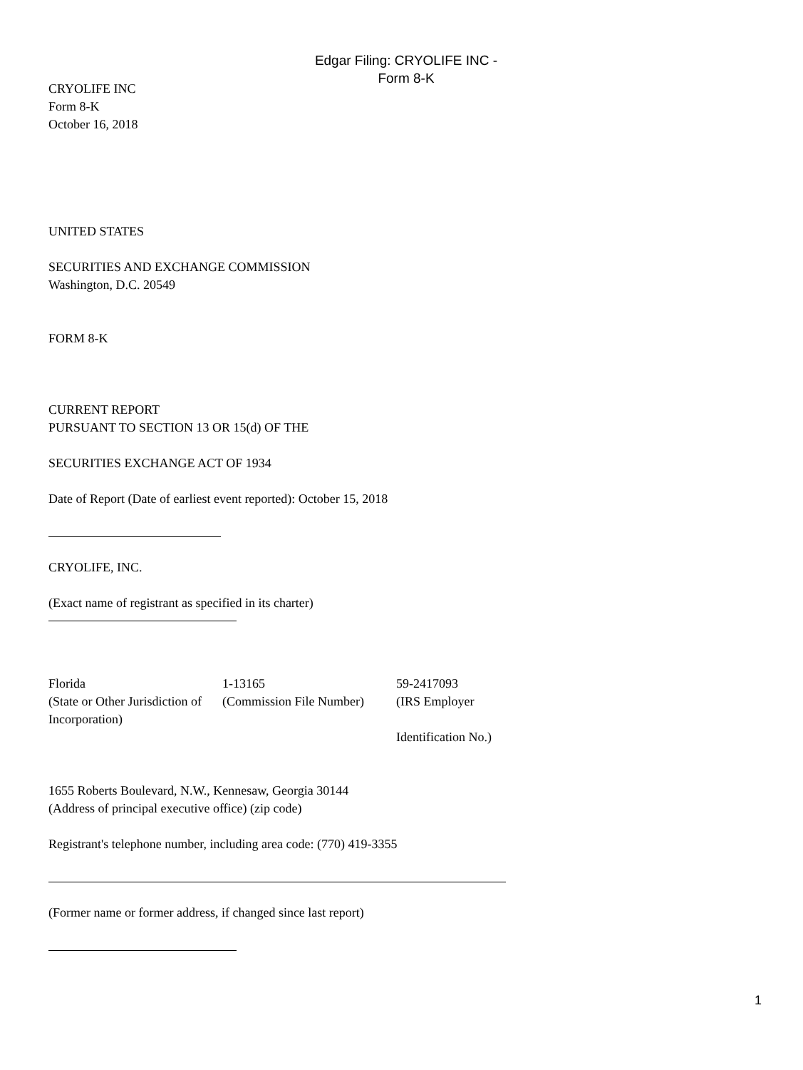Edgar Filing: CRYOLIFE INC - Form 8-K
CRYOLIFE INC
Form 8-K
October 16, 2018
UNITED STATES
SECURITIES AND EXCHANGE COMMISSION
Washington, D.C. 20549
FORM 8-K
CURRENT REPORT
PURSUANT TO SECTION 13 OR 15(d) OF THE
SECURITIES EXCHANGE ACT OF 1934
Date of Report (Date of earliest event reported): October 15, 2018
CRYOLIFE, INC.
(Exact name of registrant as specified in its charter)
| Florida | 1-13165 | 59-2417093 |
| (State or Other Jurisdiction of Incorporation) | (Commission File Number) | (IRS Employer Identification No.) |
1655 Roberts Boulevard, N.W., Kennesaw, Georgia 30144
(Address of principal executive office) (zip code)
Registrant's telephone number, including area code: (770) 419-3355
(Former name or former address, if changed since last report)
1